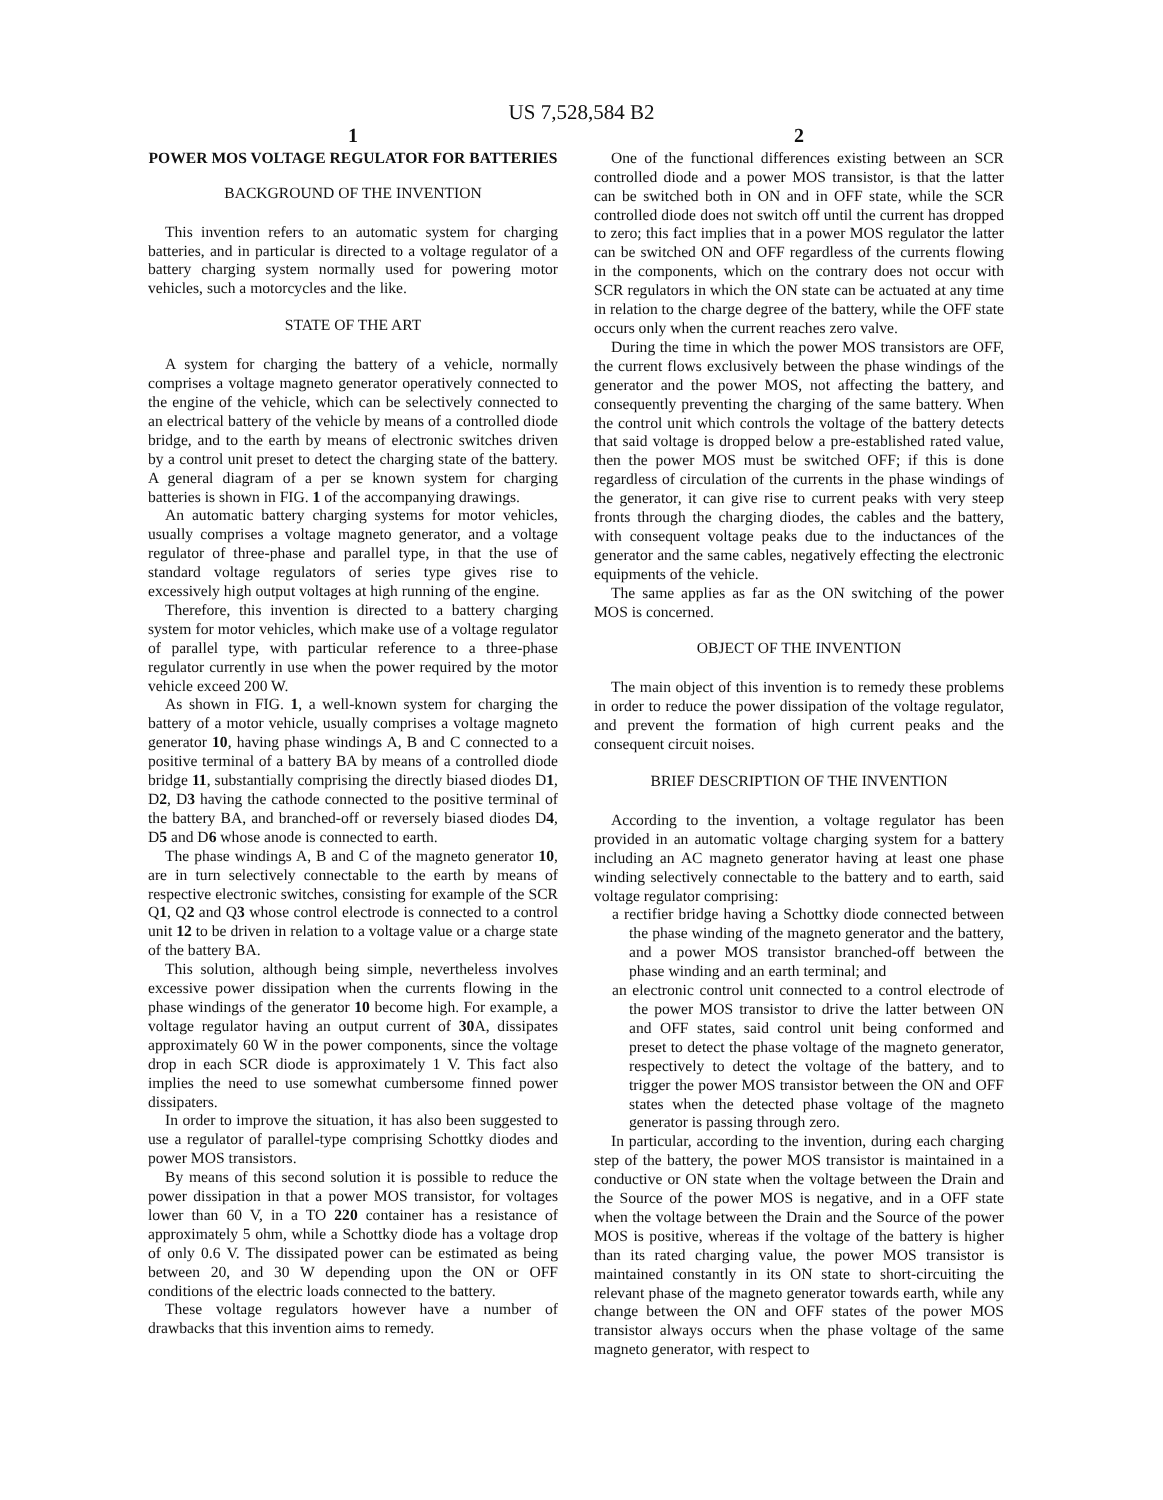US 7,528,584 B2
1
POWER MOS VOLTAGE REGULATOR FOR BATTERIES
BACKGROUND OF THE INVENTION
This invention refers to an automatic system for charging batteries, and in particular is directed to a voltage regulator of a battery charging system normally used for powering motor vehicles, such a motorcycles and the like.
STATE OF THE ART
A system for charging the battery of a vehicle, normally comprises a voltage magneto generator operatively connected to the engine of the vehicle, which can be selectively connected to an electrical battery of the vehicle by means of a controlled diode bridge, and to the earth by means of electronic switches driven by a control unit preset to detect the charging state of the battery. A general diagram of a per se known system for charging batteries is shown in FIG. 1 of the accompanying drawings.
An automatic battery charging systems for motor vehicles, usually comprises a voltage magneto generator, and a voltage regulator of three-phase and parallel type, in that the use of standard voltage regulators of series type gives rise to excessively high output voltages at high running of the engine.
Therefore, this invention is directed to a battery charging system for motor vehicles, which make use of a voltage regulator of parallel type, with particular reference to a three-phase regulator currently in use when the power required by the motor vehicle exceed 200 W.
As shown in FIG. 1, a well-known system for charging the battery of a motor vehicle, usually comprises a voltage magneto generator 10, having phase windings A, B and C connected to a positive terminal of a battery BA by means of a controlled diode bridge 11, substantially comprising the directly biased diodes D1, D2, D3 having the cathode connected to the positive terminal of the battery BA, and branched-off or reversely biased diodes D4, D5 and D6 whose anode is connected to earth.
The phase windings A, B and C of the magneto generator 10, are in turn selectively connectable to the earth by means of respective electronic switches, consisting for example of the SCR Q1, Q2 and Q3 whose control electrode is connected to a control unit 12 to be driven in relation to a voltage value or a charge state of the battery BA.
This solution, although being simple, nevertheless involves excessive power dissipation when the currents flowing in the phase windings of the generator 10 become high. For example, a voltage regulator having an output current of 30 A, dissipates approximately 60 W in the power components, since the voltage drop in each SCR diode is approximately 1 V. This fact also implies the need to use somewhat cumbersome finned power dissipaters.
In order to improve the situation, it has also been suggested to use a regulator of parallel-type comprising Schottky diodes and power MOS transistors.
By means of this second solution it is possible to reduce the power dissipation in that a power MOS transistor, for voltages lower than 60 V, in a TO 220 container has a resistance of approximately 5 ohm, while a Schottky diode has a voltage drop of only 0.6 V. The dissipated power can be estimated as being between 20, and 30 W depending upon the ON or OFF conditions of the electric loads connected to the battery.
These voltage regulators however have a number of drawbacks that this invention aims to remedy.
2
One of the functional differences existing between an SCR controlled diode and a power MOS transistor, is that the latter can be switched both in ON and in OFF state, while the SCR controlled diode does not switch off until the current has dropped to zero; this fact implies that in a power MOS regulator the latter can be switched ON and OFF regardless of the currents flowing in the components, which on the contrary does not occur with SCR regulators in which the ON state can be actuated at any time in relation to the charge degree of the battery, while the OFF state occurs only when the current reaches zero valve.
During the time in which the power MOS transistors are OFF, the current flows exclusively between the phase windings of the generator and the power MOS, not affecting the battery, and consequently preventing the charging of the same battery. When the control unit which controls the voltage of the battery detects that said voltage is dropped below a pre-established rated value, then the power MOS must be switched OFF; if this is done regardless of circulation of the currents in the phase windings of the generator, it can give rise to current peaks with very steep fronts through the charging diodes, the cables and the battery, with consequent voltage peaks due to the inductances of the generator and the same cables, negatively effecting the electronic equipments of the vehicle.
The same applies as far as the ON switching of the power MOS is concerned.
OBJECT OF THE INVENTION
The main object of this invention is to remedy these problems in order to reduce the power dissipation of the voltage regulator, and prevent the formation of high current peaks and the consequent circuit noises.
BRIEF DESCRIPTION OF THE INVENTION
According to the invention, a voltage regulator has been provided in an automatic voltage charging system for a battery including an AC magneto generator having at least one phase winding selectively connectable to the battery and to earth, said voltage regulator comprising:
a rectifier bridge having a Schottky diode connected between the phase winding of the magneto generator and the battery, and a power MOS transistor branched-off between the phase winding and an earth terminal; and
an electronic control unit connected to a control electrode of the power MOS transistor to drive the latter between ON and OFF states, said control unit being conformed and preset to detect the phase voltage of the magneto generator, respectively to detect the voltage of the battery, and to trigger the power MOS transistor between the ON and OFF states when the detected phase voltage of the magneto generator is passing through zero.
In particular, according to the invention, during each charging step of the battery, the power MOS transistor is maintained in a conductive or ON state when the voltage between the Drain and the Source of the power MOS is negative, and in a OFF state when the voltage between the Drain and the Source of the power MOS is positive, whereas if the voltage of the battery is higher than its rated charging value, the power MOS transistor is maintained constantly in its ON state to short-circuiting the relevant phase of the magneto generator towards earth, while any change between the ON and OFF states of the power MOS transistor always occurs when the phase voltage of the same magneto generator, with respect to